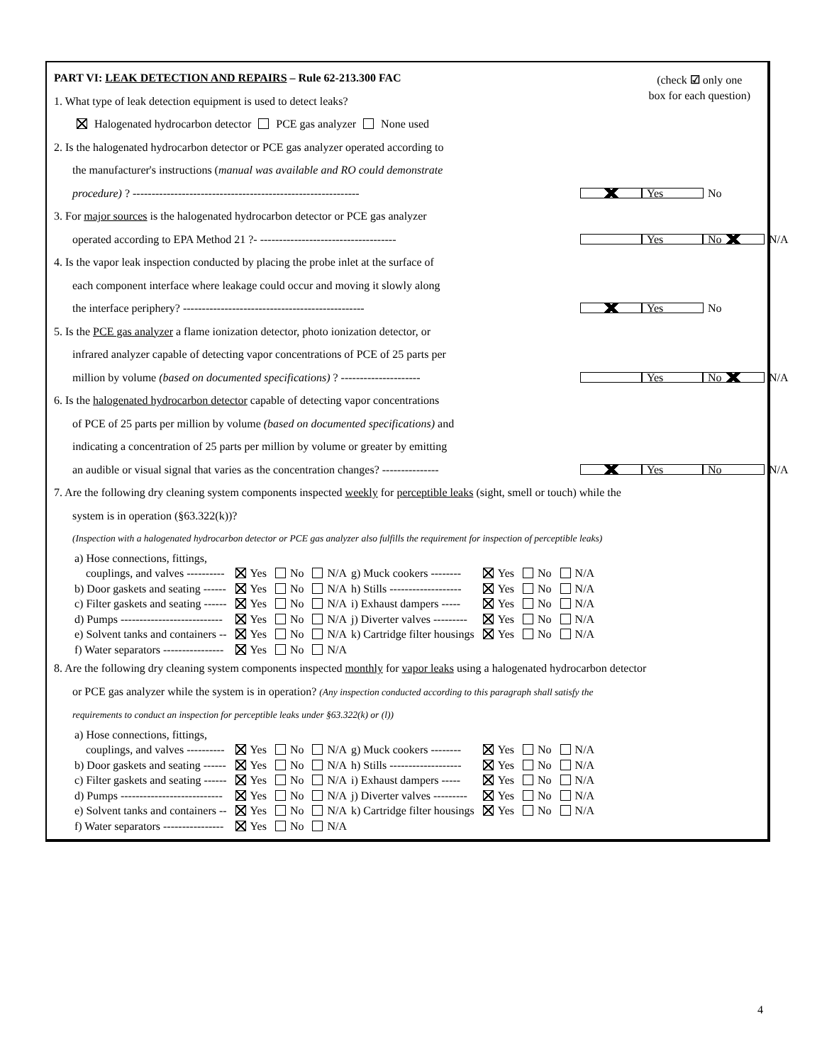(check ☑ only one
box for each question)
PART VI: LEAK DETECTION AND REPAIRS – Rule 62-213.300 FAC
1. What type of leak detection equipment is used to detect leaks?
Halogenated hydrocarbon detector PCE gas analyzer None used
2. Is the halogenated hydrocarbon detector or PCE gas analyzer operated according to
the manufacturer's instructions (manual was available and RO could demonstrate
procedure) ? ------------------------------------------------------------ Yes No
3. For major sources is the halogenated hydrocarbon detector or PCE gas analyzer
operated according to EPA Method 21 ?- ------------------------------------ Yes No N/A
4. Is the vapor leak inspection conducted by placing the probe inlet at the surface of
each component interface where leakage could occur and moving it slowly along
the interface periphery? ------------------------------------------------ Yes No
5. Is the PCE gas analyzer a flame ionization detector, photo ionization detector, or
infrared analyzer capable of detecting vapor concentrations of PCE of 25 parts per
million by volume (based on documented specifications) ? --------------------- Yes No N/A
6. Is the halogenated hydrocarbon detector capable of detecting vapor concentrations
of PCE of 25 parts per million by volume (based on documented specifications) and
indicating a concentration of 25 parts per million by volume or greater by emitting
an audible or visual signal that varies as the concentration changes? --------------- Yes No N/A
7. Are the following dry cleaning system components inspected weekly for perceptible leaks (sight, smell or touch) while the
system is in operation (§63.322(k))?
(Inspection with a halogenated hydrocarbon detector or PCE gas analyzer also fulfills the requirement for inspection of perceptible leaks)
| a) Hose connections, fittings, couplings, and valves ---------- | Yes | No | N/A | g) Muck cookers -------- | Yes | No | N/A |
| b) Door gaskets and seating ------ | Yes | No | N/A | h) Stills ------------------- | Yes | No | N/A |
| c) Filter gaskets and seating ------ | Yes | No | N/A | i) Exhaust dampers ----- | Yes | No | N/A |
| d) Pumps --------------------------- | Yes | No | N/A | j) Diverter valves --------- | Yes | No | N/A |
| e) Solvent tanks and containers -- | Yes | No | N/A | k) Cartridge filter housings | Yes | No | N/A |
| f) Water separators ---------------- | Yes | No | N/A | | | | |
8. Are the following dry cleaning system components inspected monthly for vapor leaks using a halogenated hydrocarbon detector
or PCE gas analyzer while the system is in operation? (Any inspection conducted according to this paragraph shall satisfy the
requirements to conduct an inspection for perceptible leaks under §63.322(k) or (l))
| a) Hose connections, fittings, couplings, and valves ---------- | Yes | No | N/A | g) Muck cookers -------- | Yes | No | N/A |
| b) Door gaskets and seating ------ | Yes | No | N/A | h) Stills ------------------- | Yes | No | N/A |
| c) Filter gaskets and seating ------ | Yes | No | N/A | i) Exhaust dampers ----- | Yes | No | N/A |
| d) Pumps --------------------------- | Yes | No | N/A | j) Diverter valves --------- | Yes | No | N/A |
| e) Solvent tanks and containers -- | Yes | No | N/A | k) Cartridge filter housings | Yes | No | N/A |
| f) Water separators ---------------- | Yes | No | N/A | | | | |
4